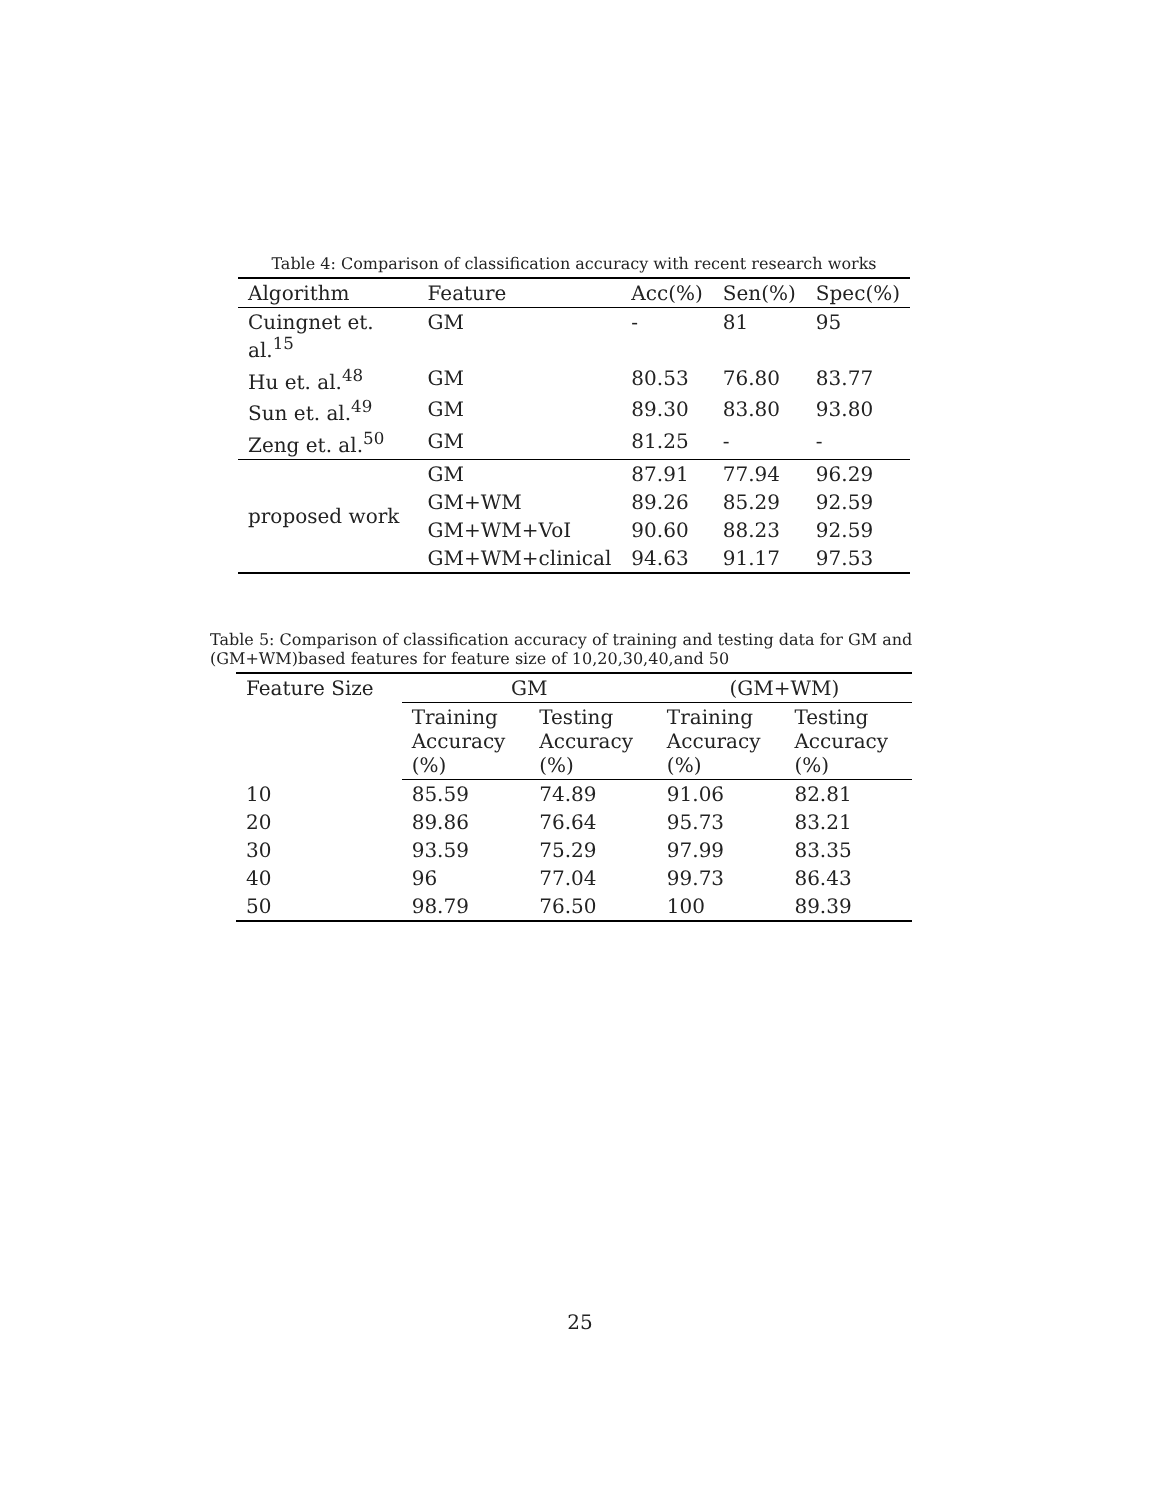Table 4: Comparison of classification accuracy with recent research works
| Algorithm | Feature | Acc(%) | Sen(%) | Spec(%) |
| Cuingnet et. al.<sup>15</sup> | GM | - | 81 | 95 |
| Hu et. al.<sup>48</sup> | GM | 80.53 | 76.80 | 83.77 |
| Sun et. al.<sup>49</sup> | GM | 89.30 | 83.80 | 93.80 |
| Zeng et. al.<sup>50</sup> | GM | 81.25 | - | - |
| proposed work | GM | 87.91 | 77.94 | 96.29 |
| | GM+WM | 89.26 | 85.29 | 92.59 |
| | GM+WM+VoI | 90.60 | 88.23 | 92.59 |
| | GM+WM+clinical | 94.63 | 91.17 | 97.53 |
Table 5: Comparison of classification accuracy of training and testing data for GM and (GM+WM)based features for feature size of 10,20,30,40,and 50
| Feature Size | GM | | (GM+WM) | |
| | Training Accuracy (%) | Testing Accuracy (%) | Training Accuracy (%) | Testing Accuracy (%) |
| 10 | 85.59 | 74.89 | 91.06 | 82.81 |
| 20 | 89.86 | 76.64 | 95.73 | 83.21 |
| 30 | 93.59 | 75.29 | 97.99 | 83.35 |
| 40 | 96 | 77.04 | 99.73 | 86.43 |
| 50 | 98.79 | 76.50 | 100 | 89.39 |
25